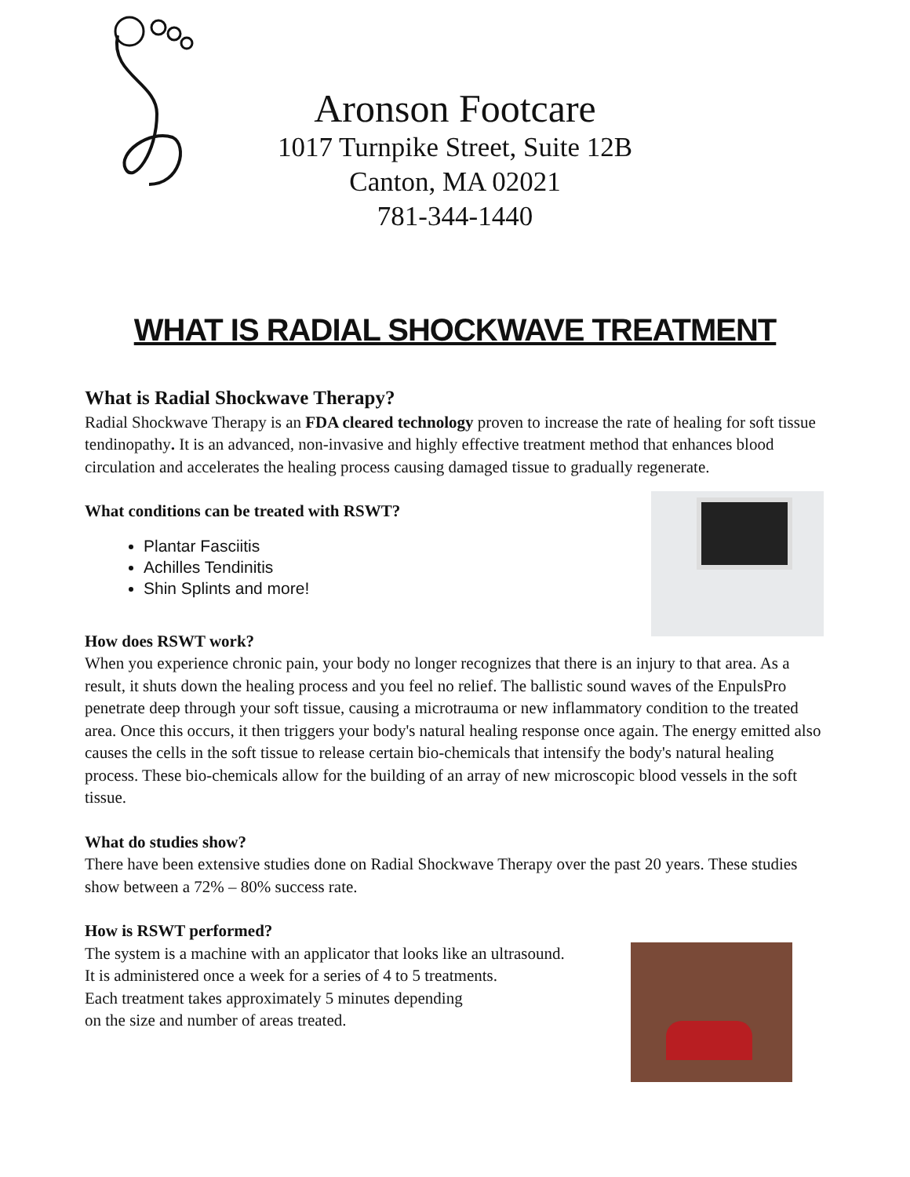Aronson Footcare
1017 Turnpike Street, Suite 12B
Canton, MA 02021
781-344-1440
WHAT IS RADIAL SHOCKWAVE TREATMENT
What is Radial Shockwave Therapy?
Radial Shockwave Therapy is an FDA cleared technology proven to increase the rate of healing for soft tissue tendinopathy. It is an advanced, non-invasive and highly effective treatment method that enhances blood circulation and accelerates the healing process causing damaged tissue to gradually regenerate.
What conditions can be treated with RSWT?
Plantar Fasciitis
Achilles Tendinitis
Shin Splints and more!
How does RSWT work?
When you experience chronic pain, your body no longer recognizes that there is an injury to that area. As a result, it shuts down the healing process and you feel no relief. The ballistic sound waves of the EnpulsPro penetrate deep through your soft tissue, causing a microtrauma or new inflammatory condition to the treated area. Once this occurs, it then triggers your body's natural healing response once again. The energy emitted also causes the cells in the soft tissue to release certain bio-chemicals that intensify the body's natural healing process. These bio-chemicals allow for the building of an array of new microscopic blood vessels in the soft tissue.
What do studies show?
There have been extensive studies done on Radial Shockwave Therapy over the past 20 years. These studies show between a 72% – 80% success rate.
How is RSWT performed?
The system is a machine with an applicator that looks like an ultrasound.
It is administered once a week for a series of 4 to 5 treatments.
Each treatment takes approximately 5 minutes depending
on the size and number of areas treated.